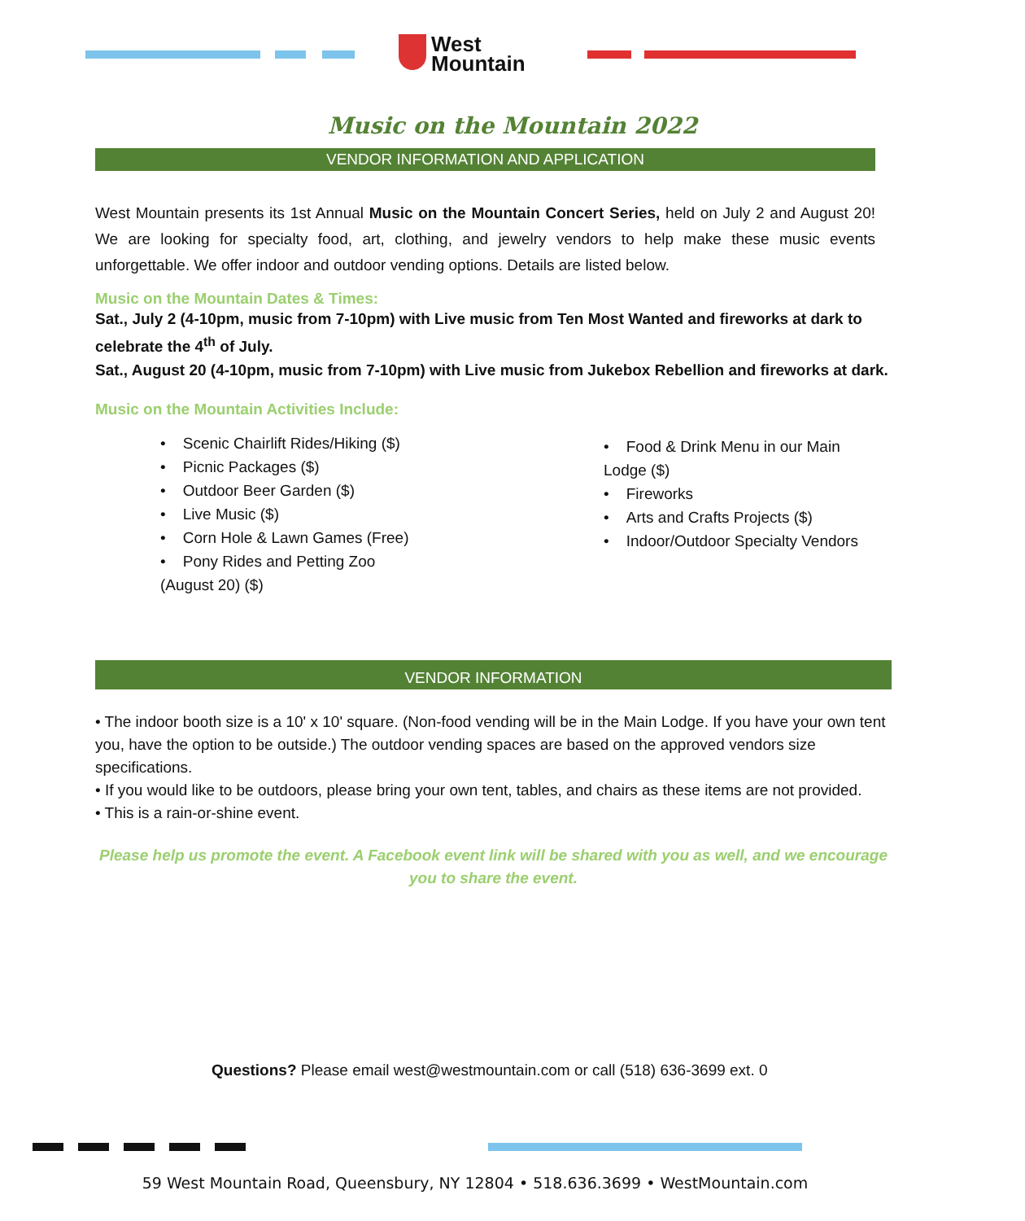West
Mountain
Music on the Mountain 2022
VENDOR INFORMATION AND APPLICATION
West Mountain presents its 1st Annual Music on the Mountain Concert Series, held on July 2 and August 20! We are looking for specialty food, art, clothing, and jewelry vendors to help make these music events unforgettable. We offer indoor and outdoor vending options. Details are listed below.
Music on the Mountain Dates & Times:
Sat., July 2 (4-10pm, music from 7-10pm) with Live music from Ten Most Wanted and fireworks at dark to celebrate the 4<sup>th</sup> of July.
Sat., August 20 (4-10pm, music from 7-10pm) with Live music from Jukebox Rebellion and fireworks at dark.
Music on the Mountain Activities Include:
• Scenic Chairlift Rides/Hiking ($)
• Picnic Packages ($)
• Outdoor Beer Garden ($)
• Live Music ($)
• Corn Hole & Lawn Games (Free)
• Pony Rides and Petting Zoo (August 20) ($)
• Food & Drink Menu in our Main Lodge ($)
• Fireworks
• Arts and Crafts Projects ($)
• Indoor/Outdoor Specialty Vendors
VENDOR INFORMATION
• The indoor booth size is a 10' x 10' square. (Non-food vending will be in the Main Lodge. If you have your own tent you, have the option to be outside.) The outdoor vending spaces are based on the approved vendors size specifications.
• If you would like to be outdoors, please bring your own tent, tables, and chairs as these items are not provided.
• This is a rain-or-shine event.
Please help us promote the event. A Facebook event link will be shared with you as well, and we encourage you to share the event.
Questions? Please email west@westmountain.com or call (518) 636-3699 ext. 0
59 West Mountain Road, Queensbury, NY 12804 • 518.636.3699 • WestMountain.com